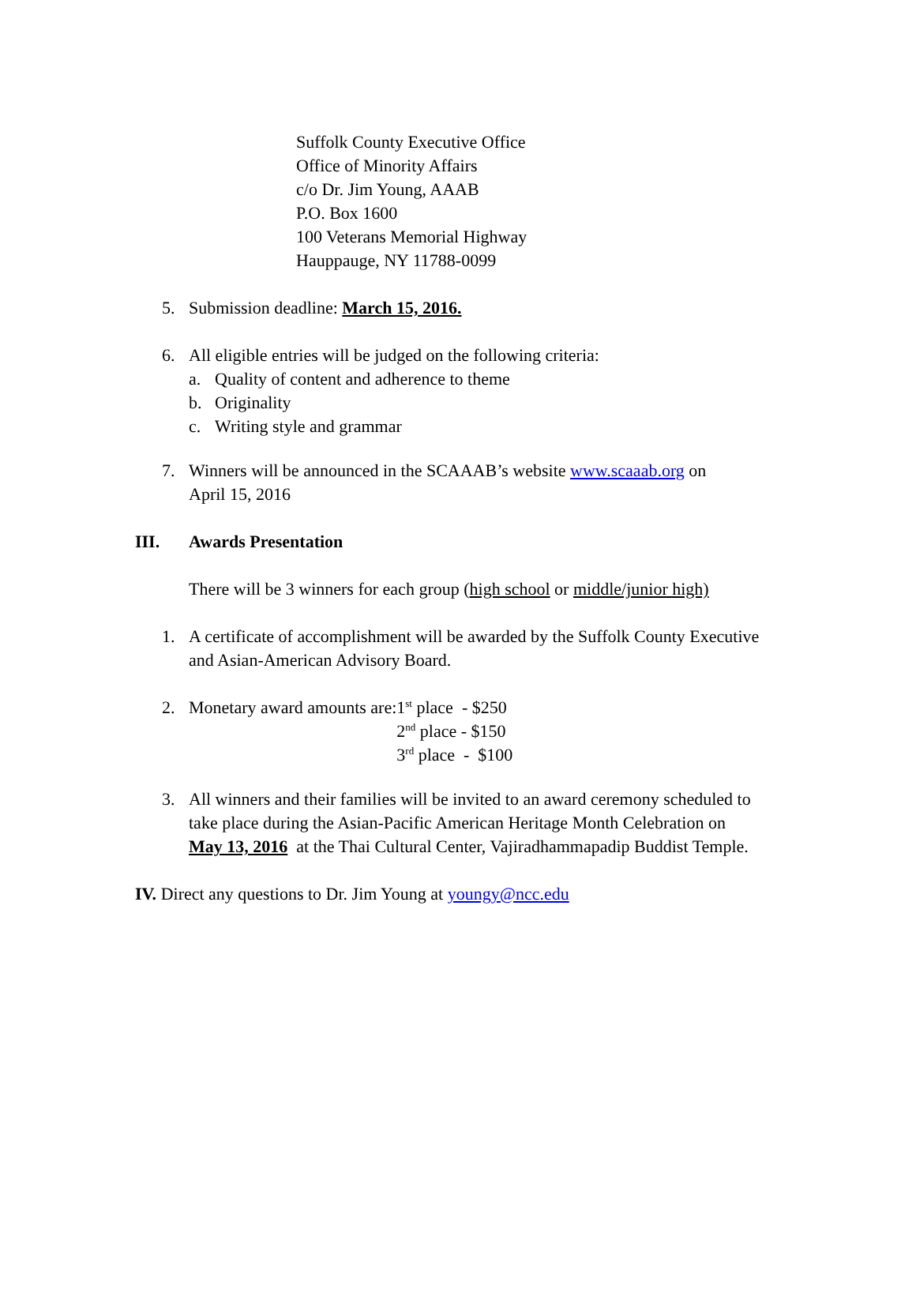Suffolk County Executive Office
Office of Minority Affairs
c/o Dr. Jim Young, AAAB
P.O. Box 1600
100 Veterans Memorial Highway
Hauppauge, NY 11788-0099
5. Submission deadline: March 15, 2016.
6. All eligible entries will be judged on the following criteria:
a. Quality of content and adherence to theme
b. Originality
c. Writing style and grammar
7. Winners will be announced in the SCAAAB’s website www.scaaab.org on
April 15, 2016
III. Awards Presentation
There will be 3 winners for each group (high school or middle/junior high)
1. A certificate of accomplishment will be awarded by the Suffolk County Executive
and Asian-American Advisory Board.
2. Monetary award amounts are: 1<sup>st</sup> place - $250
2<sup>nd</sup> place - $150
3<sup>rd</sup> place - $100
3. All winners and their families will be invited to an award ceremony scheduled to
take place during the Asian-Pacific American Heritage Month Celebration on
May 13, 2016 at the Thai Cultural Center, Vajiradhammapadip Buddist Temple.
IV. Direct any questions to Dr. Jim Young at youngy@ncc.edu